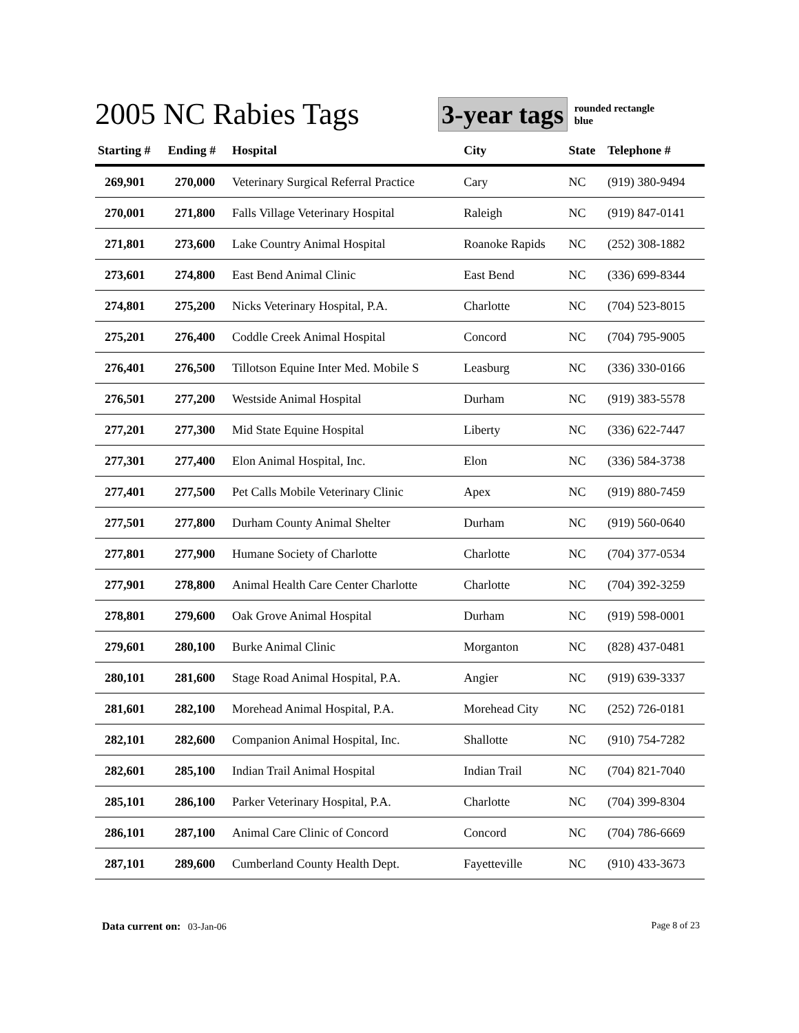2005 NC Rabies Tags
3-year tags
rounded rectangle
blue
| Starting # | Ending # | Hospital | City | State | Telephone # |
| --- | --- | --- | --- | --- | --- |
| 269,901 | 270,000 | Veterinary Surgical Referral Practice | Cary | NC | (919) 380-9494 |
| 270,001 | 271,800 | Falls Village Veterinary Hospital | Raleigh | NC | (919) 847-0141 |
| 271,801 | 273,600 | Lake Country Animal Hospital | Roanoke Rapids | NC | (252) 308-1882 |
| 273,601 | 274,800 | East Bend Animal Clinic | East Bend | NC | (336) 699-8344 |
| 274,801 | 275,200 | Nicks Veterinary Hospital, P.A. | Charlotte | NC | (704) 523-8015 |
| 275,201 | 276,400 | Coddle Creek Animal Hospital | Concord | NC | (704) 795-9005 |
| 276,401 | 276,500 | Tillotson Equine Inter Med. Mobile S | Leasburg | NC | (336) 330-0166 |
| 276,501 | 277,200 | Westside Animal Hospital | Durham | NC | (919) 383-5578 |
| 277,201 | 277,300 | Mid State Equine Hospital | Liberty | NC | (336) 622-7447 |
| 277,301 | 277,400 | Elon Animal Hospital, Inc. | Elon | NC | (336) 584-3738 |
| 277,401 | 277,500 | Pet Calls Mobile Veterinary Clinic | Apex | NC | (919) 880-7459 |
| 277,501 | 277,800 | Durham County Animal Shelter | Durham | NC | (919) 560-0640 |
| 277,801 | 277,900 | Humane Society of Charlotte | Charlotte | NC | (704) 377-0534 |
| 277,901 | 278,800 | Animal Health Care Center Charlotte | Charlotte | NC | (704) 392-3259 |
| 278,801 | 279,600 | Oak Grove Animal Hospital | Durham | NC | (919) 598-0001 |
| 279,601 | 280,100 | Burke Animal Clinic | Morganton | NC | (828) 437-0481 |
| 280,101 | 281,600 | Stage Road Animal Hospital, P.A. | Angier | NC | (919) 639-3337 |
| 281,601 | 282,100 | Morehead Animal Hospital, P.A. | Morehead City | NC | (252) 726-0181 |
| 282,101 | 282,600 | Companion Animal Hospital, Inc. | Shallotte | NC | (910) 754-7282 |
| 282,601 | 285,100 | Indian Trail Animal Hospital | Indian Trail | NC | (704) 821-7040 |
| 285,101 | 286,100 | Parker Veterinary Hospital, P.A. | Charlotte | NC | (704) 399-8304 |
| 286,101 | 287,100 | Animal Care Clinic of Concord | Concord | NC | (704) 786-6669 |
| 287,101 | 289,600 | Cumberland County Health Dept. | Fayetteville | NC | (910) 433-3673 |
Data current on: 03-Jan-06 Page 8 of 23